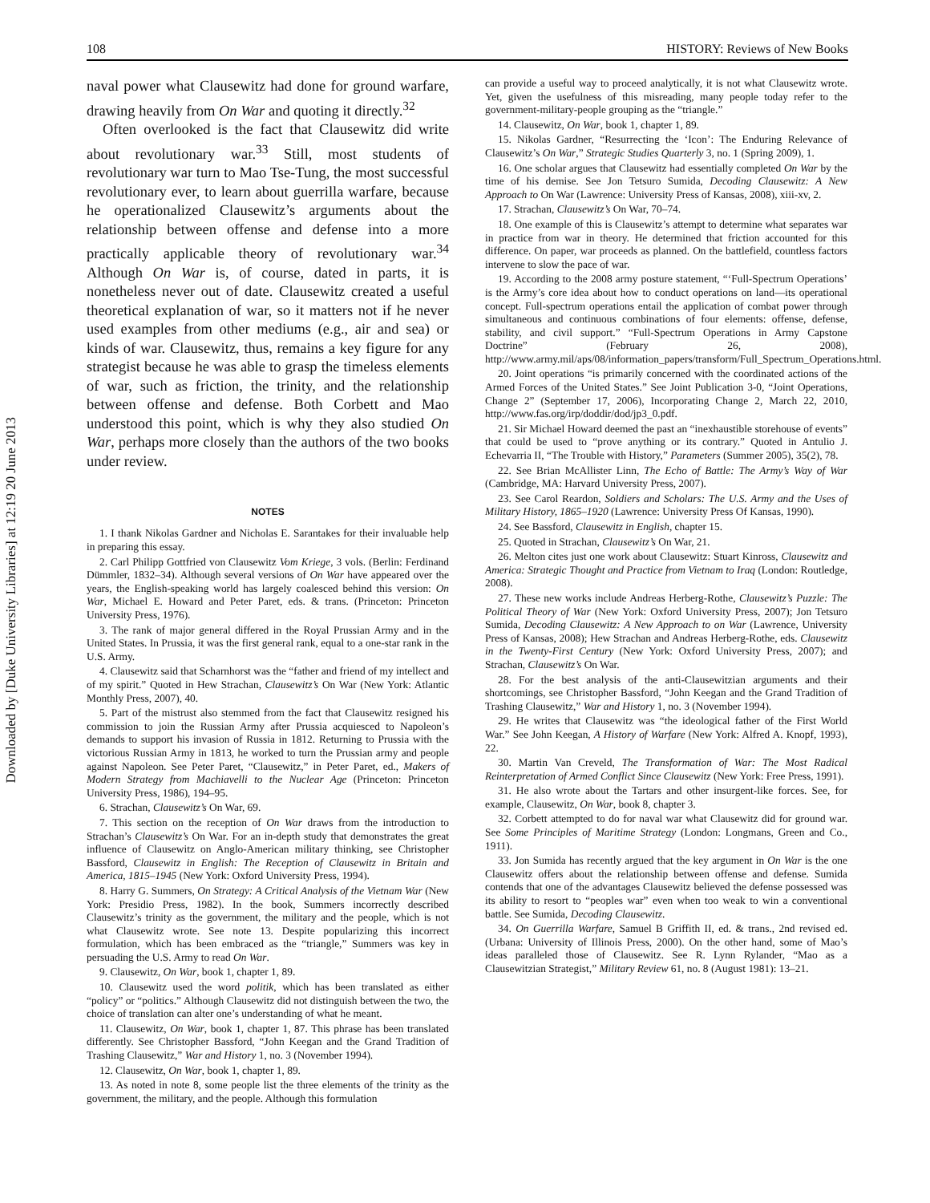Downloaded by [Duke University Libraries] at 12:19 20 June 2013
108 HISTORY: Reviews of New Books
naval power what Clausewitz had done for ground warfare, drawing heavily from On War and quoting it directly.<sup>32</sup>
Often overlooked is the fact that Clausewitz did write about revolutionary war.<sup>33</sup> Still, most students of revolutionary war turn to Mao Tse-Tung, the most successful revolutionary ever, to learn about guerrilla warfare, because he operationalized Clausewitz’s arguments about the relationship between offense and defense into a more practically applicable theory of revolutionary war.<sup>34</sup> Although On War is, of course, dated in parts, it is nonetheless never out of date. Clausewitz created a useful theoretical explanation of war, so it matters not if he never used examples from other mediums (e.g., air and sea) or kinds of war. Clausewitz, thus, remains a key figure for any strategist because he was able to grasp the timeless elements of war, such as friction, the trinity, and the relationship between offense and defense. Both Corbett and Mao understood this point, which is why they also studied On War, perhaps more closely than the authors of the two books under review.
NOTES
1. I thank Nikolas Gardner and Nicholas E. Sarantakes for their invaluable help in preparing this essay.
2. Carl Philipp Gottfried von Clausewitz Vom Kriege, 3 vols. (Berlin: Ferdinand Dümmler, 1832–34). Although several versions of On War have appeared over the years, the English-speaking world has largely coalesced behind this version: On War, Michael E. Howard and Peter Paret, eds. & trans. (Princeton: Princeton University Press, 1976).
3. The rank of major general differed in the Royal Prussian Army and in the United States. In Prussia, it was the first general rank, equal to a one-star rank in the U.S. Army.
4. Clausewitz said that Scharnhorst was the “father and friend of my intellect and of my spirit.” Quoted in Hew Strachan, Clausewitz’s On War (New York: Atlantic Monthly Press, 2007), 40.
5. Part of the mistrust also stemmed from the fact that Clausewitz resigned his commission to join the Russian Army after Prussia acquiesced to Napoleon’s demands to support his invasion of Russia in 1812. Returning to Prussia with the victorious Russian Army in 1813, he worked to turn the Prussian army and people against Napoleon. See Peter Paret, “Clausewitz,” in Peter Paret, ed., Makers of Modern Strategy from Machiavelli to the Nuclear Age (Princeton: Princeton University Press, 1986), 194–95.
6. Strachan, Clausewitz’s On War, 69.
7. This section on the reception of On War draws from the introduction to Strachan’s Clausewitz’s On War. For an in-depth study that demonstrates the great influence of Clausewitz on Anglo-American military thinking, see Christopher Bassford, Clausewitz in English: The Reception of Clausewitz in Britain and America, 1815–1945 (New York: Oxford University Press, 1994).
8. Harry G. Summers, On Strategy: A Critical Analysis of the Vietnam War (New York: Presidio Press, 1982). In the book, Summers incorrectly described Clausewitz’s trinity as the government, the military and the people, which is not what Clausewitz wrote. See note 13. Despite popularizing this incorrect formulation, which has been embraced as the “triangle,” Summers was key in persuading the U.S. Army to read On War.
9. Clausewitz, On War, book 1, chapter 1, 89.
10. Clausewitz used the word politik, which has been translated as either “policy” or “politics.” Although Clausewitz did not distinguish between the two, the choice of translation can alter one’s understanding of what he meant.
11. Clausewitz, On War, book 1, chapter 1, 87. This phrase has been translated differently. See Christopher Bassford, “John Keegan and the Grand Tradition of Trashing Clausewitz,” War and History 1, no. 3 (November 1994).
12. Clausewitz, On War, book 1, chapter 1, 89.
13. As noted in note 8, some people list the three elements of the trinity as the government, the military, and the people. Although this formulation
can provide a useful way to proceed analytically, it is not what Clausewitz wrote. Yet, given the usefulness of this misreading, many people today refer to the government-military-people grouping as the “triangle.”
14. Clausewitz, On War, book 1, chapter 1, 89.
15. Nikolas Gardner, “Resurrecting the ‘Icon’: The Enduring Relevance of Clausewitz’s On War,” Strategic Studies Quarterly 3, no. 1 (Spring 2009), 1.
16. One scholar argues that Clausewitz had essentially completed On War by the time of his demise. See Jon Tetsuro Sumida, Decoding Clausewitz: A New Approach to On War (Lawrence: University Press of Kansas, 2008), xiii-xv, 2.
17. Strachan, Clausewitz’s On War, 70–74.
18. One example of this is Clausewitz’s attempt to determine what separates war in practice from war in theory. He determined that friction accounted for this difference. On paper, war proceeds as planned. On the battlefield, countless factors intervene to slow the pace of war.
19. According to the 2008 army posture statement, “‘Full-Spectrum Operations’ is the Army’s core idea about how to conduct operations on land—its operational concept. Full-spectrum operations entail the application of combat power through simultaneous and continuous combinations of four elements: offense, defense, stability, and civil support.” “Full-Spectrum Operations in Army Capstone Doctrine” (February 26, 2008), http://www.army.mil/aps/08/information_papers/transform/Full_Spectrum_Operations.html.
20. Joint operations “is primarily concerned with the coordinated actions of the Armed Forces of the United States.” See Joint Publication 3-0, “Joint Operations, Change 2” (September 17, 2006), Incorporating Change 2, March 22, 2010, http://www.fas.org/irp/doddir/dod/jp3_0.pdf.
21. Sir Michael Howard deemed the past an “inexhaustible storehouse of events” that could be used to “prove anything or its contrary.” Quoted in Antulio J. Echevarria II, “The Trouble with History,” Parameters (Summer 2005), 35(2), 78.
22. See Brian McAllister Linn, The Echo of Battle: The Army’s Way of War (Cambridge, MA: Harvard University Press, 2007).
23. See Carol Reardon, Soldiers and Scholars: The U.S. Army and the Uses of Military History, 1865–1920 (Lawrence: University Press Of Kansas, 1990).
24. See Bassford, Clausewitz in English, chapter 15.
25. Quoted in Strachan, Clausewitz’s On War, 21.
26. Melton cites just one work about Clausewitz: Stuart Kinross, Clausewitz and America: Strategic Thought and Practice from Vietnam to Iraq (London: Routledge, 2008).
27. These new works include Andreas Herberg-Rothe, Clausewitz’s Puzzle: The Political Theory of War (New York: Oxford University Press, 2007); Jon Tetsuro Sumida, Decoding Clausewitz: A New Approach to on War (Lawrence, University Press of Kansas, 2008); Hew Strachan and Andreas Herberg-Rothe, eds. Clausewitz in the Twenty-First Century (New York: Oxford University Press, 2007); and Strachan, Clausewitz’s On War.
28. For the best analysis of the anti-Clausewitzian arguments and their shortcomings, see Christopher Bassford, “John Keegan and the Grand Tradition of Trashing Clausewitz,” War and History 1, no. 3 (November 1994).
29. He writes that Clausewitz was “the ideological father of the First World War.” See John Keegan, A History of Warfare (New York: Alfred A. Knopf, 1993), 22.
30. Martin Van Creveld, The Transformation of War: The Most Radical Reinterpretation of Armed Conflict Since Clausewitz (New York: Free Press, 1991).
31. He also wrote about the Tartars and other insurgent-like forces. See, for example, Clausewitz, On War, book 8, chapter 3.
32. Corbett attempted to do for naval war what Clausewitz did for ground war. See Some Principles of Maritime Strategy (London: Longmans, Green and Co., 1911).
33. Jon Sumida has recently argued that the key argument in On War is the one Clausewitz offers about the relationship between offense and defense. Sumida contends that one of the advantages Clausewitz believed the defense possessed was its ability to resort to “peoples war” even when too weak to win a conventional battle. See Sumida, Decoding Clausewitz.
34. On Guerrilla Warfare, Samuel B Griffith II, ed. & trans., 2nd revised ed. (Urbana: University of Illinois Press, 2000). On the other hand, some of Mao’s ideas paralleled those of Clausewitz. See R. Lynn Rylander, “Mao as a Clausewitzian Strategist,” Military Review 61, no. 8 (August 1981): 13–21.